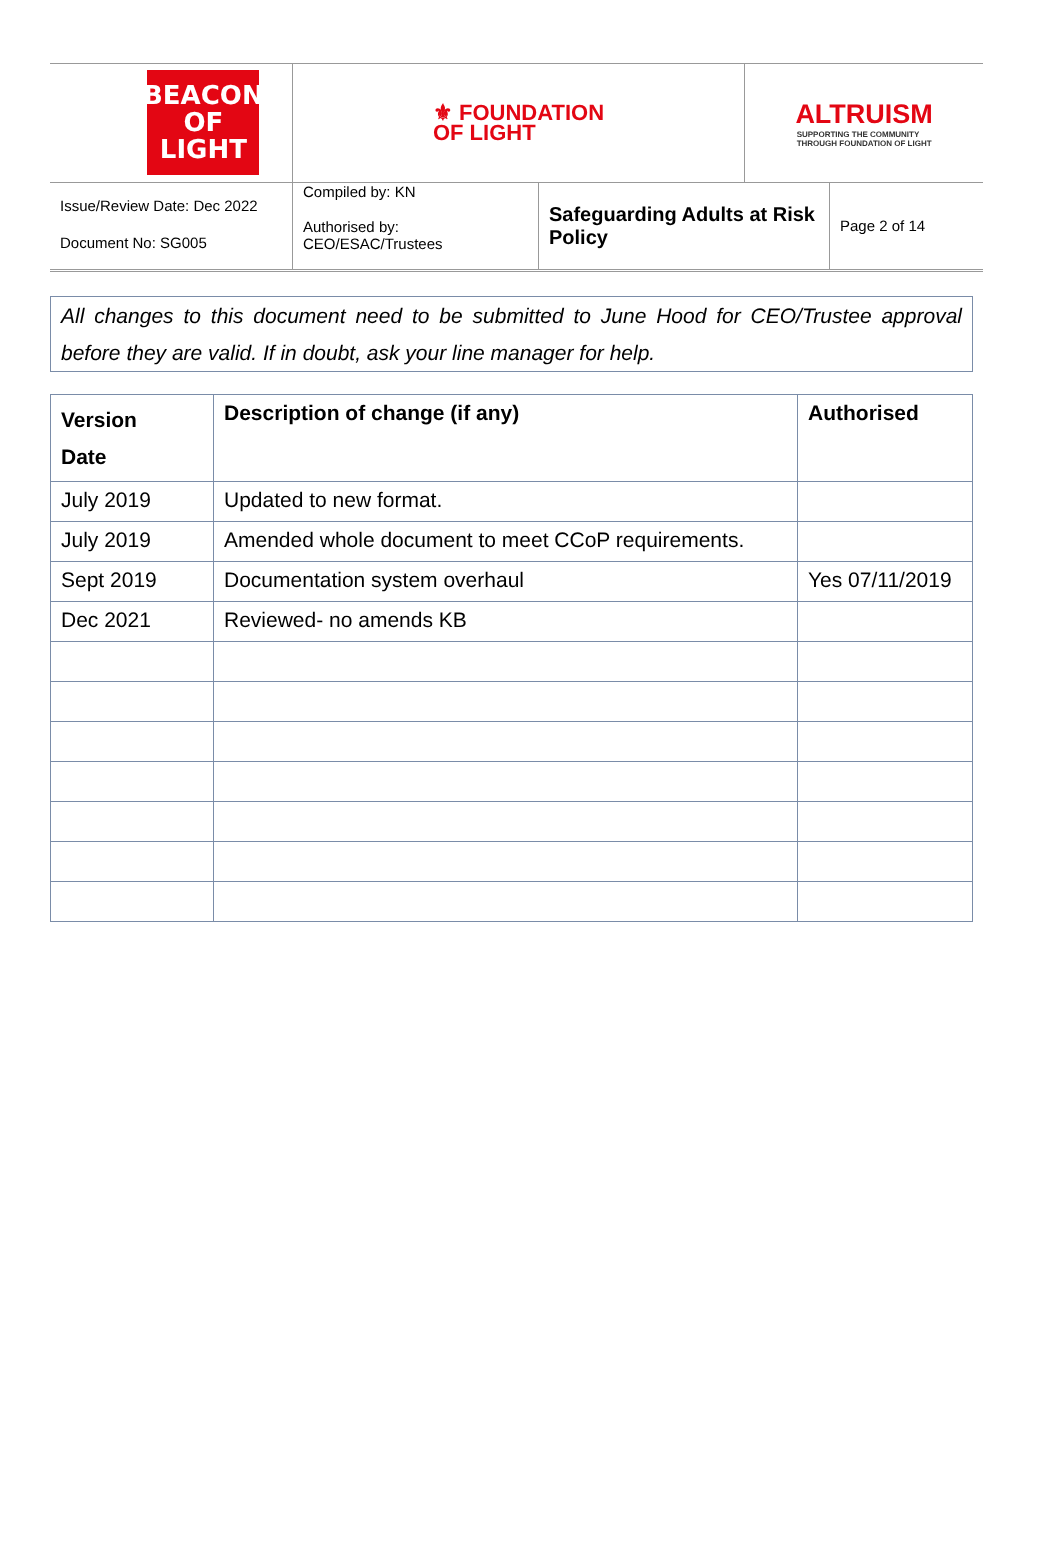BEACON
OF LIGHT
⚜ FOUNDATION
OF LIGHT
ALTRUISM
SUPPORTING THE COMMUNITY
THROUGH FOUNDATION OF LIGHT
Issue/Review Date: Dec 2022
Document No: SG005
Compiled by: KN
Authorised by:
CEO/ESAC/Trustees
Safeguarding Adults at Risk Policy
Page 2 of 14
All changes to this document need to be submitted to June Hood for CEO/Trustee approval before they are valid. If in doubt, ask your line manager for help.
| Version Date | Description of change (if any) | Authorised |
| --- | --- | --- |
| July 2019 | Updated to new format. | |
| July 2019 | Amended whole document to meet CCoP requirements. | |
| Sept 2019 | Documentation system overhaul | Yes 07/11/2019 |
| Dec 2021 | Reviewed- no amends KB | |